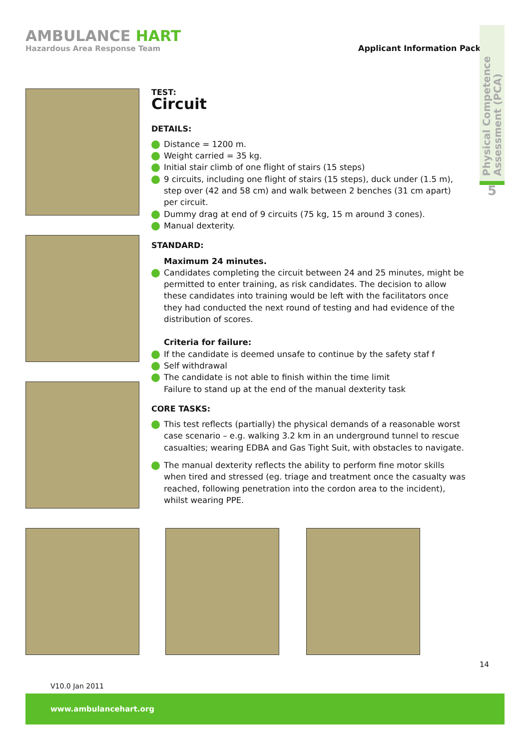AMBULANCE HART
Hazardous Area Response Team
Applicant Information Pack
Physical Competence Assessment (PCA)
5
TEST:
Circuit
DETAILS:
Distance = 1200 m.
Weight carried = 35 kg.
Initial stair climb of one flight of stairs (15 steps)
9 circuits, including one flight of stairs (15 steps), duck under (1.5 m), step over (42 and 58 cm) and walk between 2 benches (31 cm apart) per circuit.
Dummy drag at end of 9 circuits (75 kg, 15 m around 3 cones).
Manual dexterity.
STANDARD:
Maximum 24 minutes.
Candidates completing the circuit between 24 and 25 minutes, might be permitted to enter training, as risk candidates. The decision to allow these candidates into training would be left with the facilitators once they had conducted the next round of testing and had evidence of the distribution of scores.
Criteria for failure:
If the candidate is deemed unsafe to continue by the safety staf f
Self withdrawal
The candidate is not able to finish within the time limit
Failure to stand up at the end of the manual dexterity task
CORE TASKS:
This test reflects (partially) the physical demands of a reasonable worst case scenario – e.g. walking 3.2 km in an underground tunnel to rescue casualties; wearing EDBA and Gas Tight Suit, with obstacles to navigate.
The manual dexterity reflects the ability to perform fine motor skills when tired and stressed (eg. triage and treatment once the casualty was reached, following penetration into the cordon area to the incident), whilst wearing PPE.
14
V10.0 Jan 2011
www.ambulancehart.org